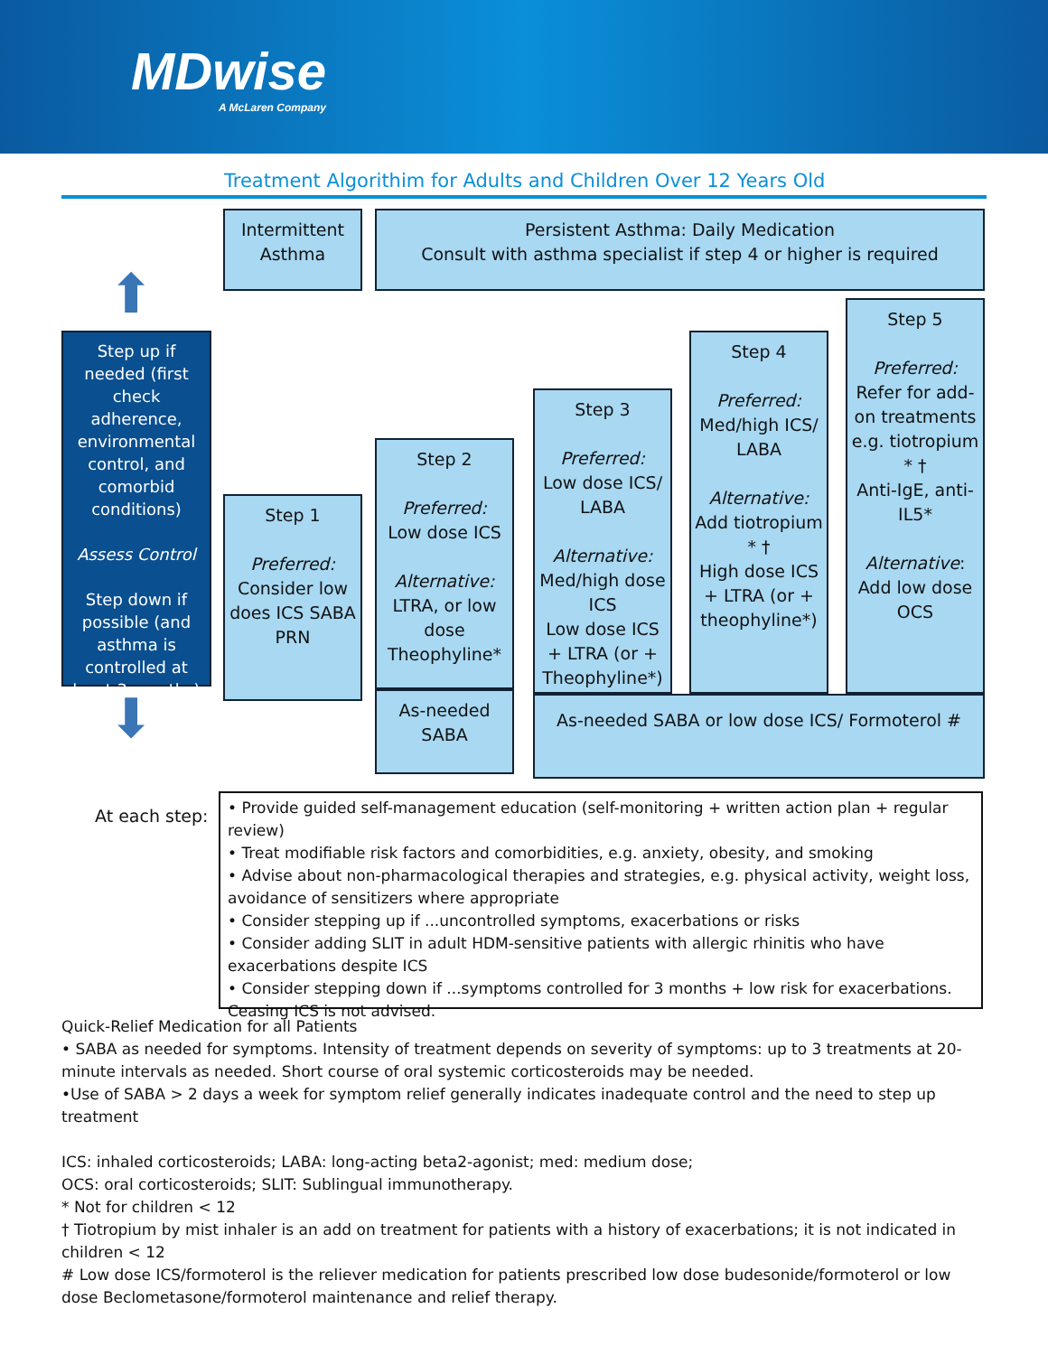MDwise
A McLaren Company
Treatment Algorithim for Adults and Children Over 12 Years Old
Intermittent Asthma
Persistent Asthma: Daily Medication
Consult with asthma specialist if step 4 or higher is required
⬆
Step up if needed (first check adherence, environmental control, and comorbid conditions)
Assess Control
Step down if possible (and asthma is controlled at least 3 months)
⬇
Step 1
Preferred:
Consider low does ICS SABA PRN
Step 2
Preferred:
Low dose ICS
Alternative:
LTRA, or low dose Theophyline*
As-needed SABA
Step 3
Preferred:
Low dose ICS/ LABA
Alternative:
Med/high dose ICS
Low dose ICS + LTRA (or + Theophyline*)
Step 4
Preferred:
Med/high ICS/ LABA
Alternative:
Add tiotropium * †
High dose ICS + LTRA (or + theophyline*)
Step 5
Preferred:
Refer for add-on treatments e.g. tiotropium * †
Anti-IgE, anti-IL5*
Alternative:
Add low dose OCS
As-needed SABA or low dose ICS/ Formoterol #
At each step:
• Provide guided self-management education (self-monitoring + written action plan + regular review)
• Treat modifiable risk factors and comorbidities, e.g. anxiety, obesity, and smoking
• Advise about non-pharmacological therapies and strategies, e.g. physical activity, weight loss, avoidance of sensitizers where appropriate
• Consider stepping up if ...uncontrolled symptoms, exacerbations or risks
• Consider adding SLIT in adult HDM-sensitive patients with allergic rhinitis who have exacerbations despite ICS
• Consider stepping down if ...symptoms controlled for 3 months + low risk for exacerbations. Ceasing ICS is not advised.
Quick-Relief Medication for all Patients
• SABA as needed for symptoms. Intensity of treatment depends on severity of symptoms: up to 3 treatments at 20-minute intervals as needed. Short course of oral systemic corticosteroids may be needed.
•Use of SABA > 2 days a week for symptom relief generally indicates inadequate control and the need to step up treatment
ICS: inhaled corticosteroids; LABA: long-acting beta2-agonist; med: medium dose;
OCS: oral corticosteroids; SLIT: Sublingual immunotherapy.
* Not for children < 12
† Tiotropium by mist inhaler is an add on treatment for patients with a history of exacerbations; it is not indicated in children < 12
# Low dose ICS/formoterol is the reliever medication for patients prescribed low dose budesonide/formoterol or low dose Beclometasone/formoterol maintenance and relief therapy.